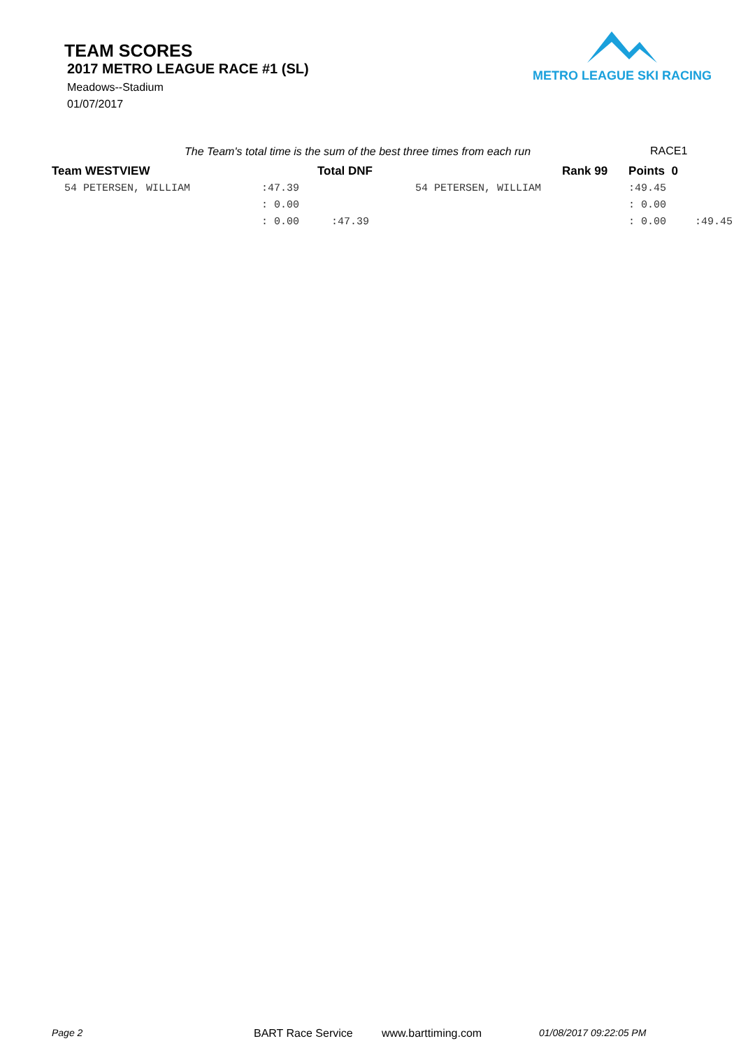TEAM SCORES
2017 METRO LEAGUE RACE #1 (SL)
Meadows--Stadium
01/07/2017
METRO LEAGUE SKI RACING
The Team's total time is the sum of the best three times from each run
RACE1
| Team WESTVIEW | Total DNF | | | Rank 99 | Points 0 | |
| 54 PETERSEN, WILLIAM | :47.39 | | 54 PETERSEN, WILLIAM | | :49.45 | |
| | : 0.00 | | | | : 0.00 | |
| | : 0.00 | :47.39 | | | : 0.00 | :49.45 |
Page 2 BART Race Service www.barttiming.com 01/08/2017 09:22:05 PM